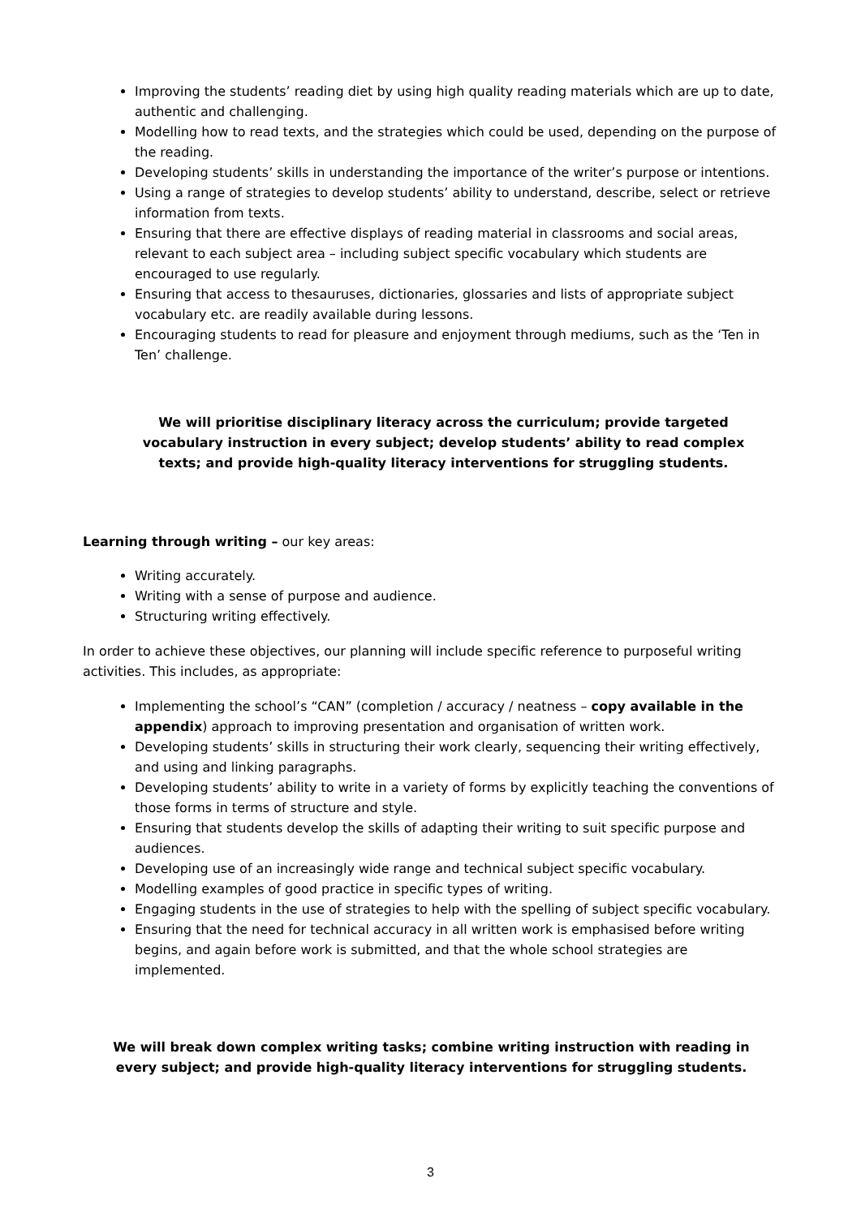Improving the students’ reading diet by using high quality reading materials which are up to date, authentic and challenging.
Modelling how to read texts, and the strategies which could be used, depending on the purpose of the reading.
Developing students’ skills in understanding the importance of the writer’s purpose or intentions.
Using a range of strategies to develop students’ ability to understand, describe, select or retrieve information from texts.
Ensuring that there are effective displays of reading material in classrooms and social areas, relevant to each subject area – including subject specific vocabulary which students are encouraged to use regularly.
Ensuring that access to thesauruses, dictionaries, glossaries and lists of appropriate subject vocabulary etc. are readily available during lessons.
Encouraging students to read for pleasure and enjoyment through mediums, such as the ‘Ten in Ten’ challenge.
We will prioritise disciplinary literacy across the curriculum; provide targeted vocabulary instruction in every subject; develop students’ ability to read complex texts; and provide high-quality literacy interventions for struggling students.
Learning through writing – our key areas:
Writing accurately.
Writing with a sense of purpose and audience.
Structuring writing effectively.
In order to achieve these objectives, our planning will include specific reference to purposeful writing activities. This includes, as appropriate:
Implementing the school’s “CAN” (completion / accuracy / neatness – copy available in the appendix) approach to improving presentation and organisation of written work.
Developing students’ skills in structuring their work clearly, sequencing their writing effectively, and using and linking paragraphs.
Developing students’ ability to write in a variety of forms by explicitly teaching the conventions of those forms in terms of structure and style.
Ensuring that students develop the skills of adapting their writing to suit specific purpose and audiences.
Developing use of an increasingly wide range and technical subject specific vocabulary.
Modelling examples of good practice in specific types of writing.
Engaging students in the use of strategies to help with the spelling of subject specific vocabulary.
Ensuring that the need for technical accuracy in all written work is emphasised before writing begins, and again before work is submitted, and that the whole school strategies are implemented.
We will break down complex writing tasks; combine writing instruction with reading in every subject; and provide high-quality literacy interventions for struggling students.
3